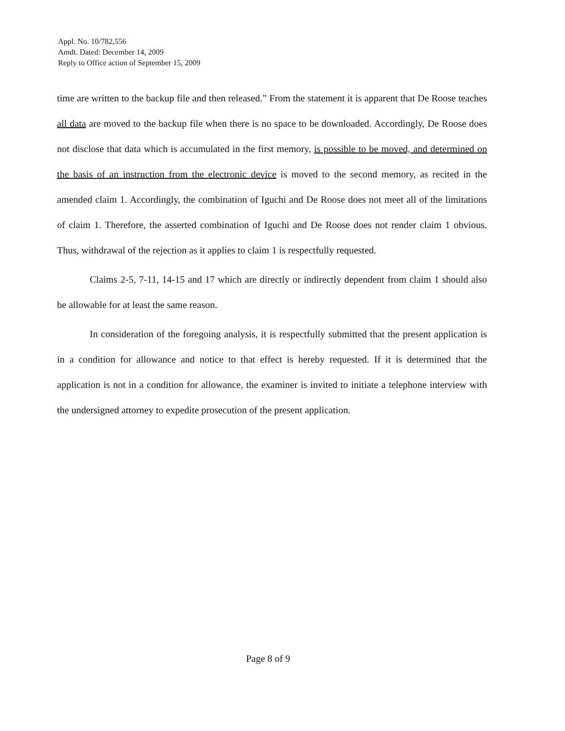Appl. No. 10/782,556
Amdt. Dated: December 14, 2009
Reply to Office action of September 15, 2009
time are written to the backup file and then released.” From the statement it is apparent that De Roose teaches all data are moved to the backup file when there is no space to be downloaded. Accordingly, De Roose does not disclose that data which is accumulated in the first memory, is possible to be moved, and determined on the basis of an instruction from the electronic device is moved to the second memory, as recited in the amended claim 1. Accordingly, the combination of Iguchi and De Roose does not meet all of the limitations of claim 1. Therefore, the asserted combination of Iguchi and De Roose does not render claim 1 obvious. Thus, withdrawal of the rejection as it applies to claim 1 is respectfully requested.
Claims 2-5, 7-11, 14-15 and 17 which are directly or indirectly dependent from claim 1 should also be allowable for at least the same reason.
In consideration of the foregoing analysis, it is respectfully submitted that the present application is in a condition for allowance and notice to that effect is hereby requested. If it is determined that the application is not in a condition for allowance, the examiner is invited to initiate a telephone interview with the undersigned attorney to expedite prosecution of the present application.
Page 8 of 9